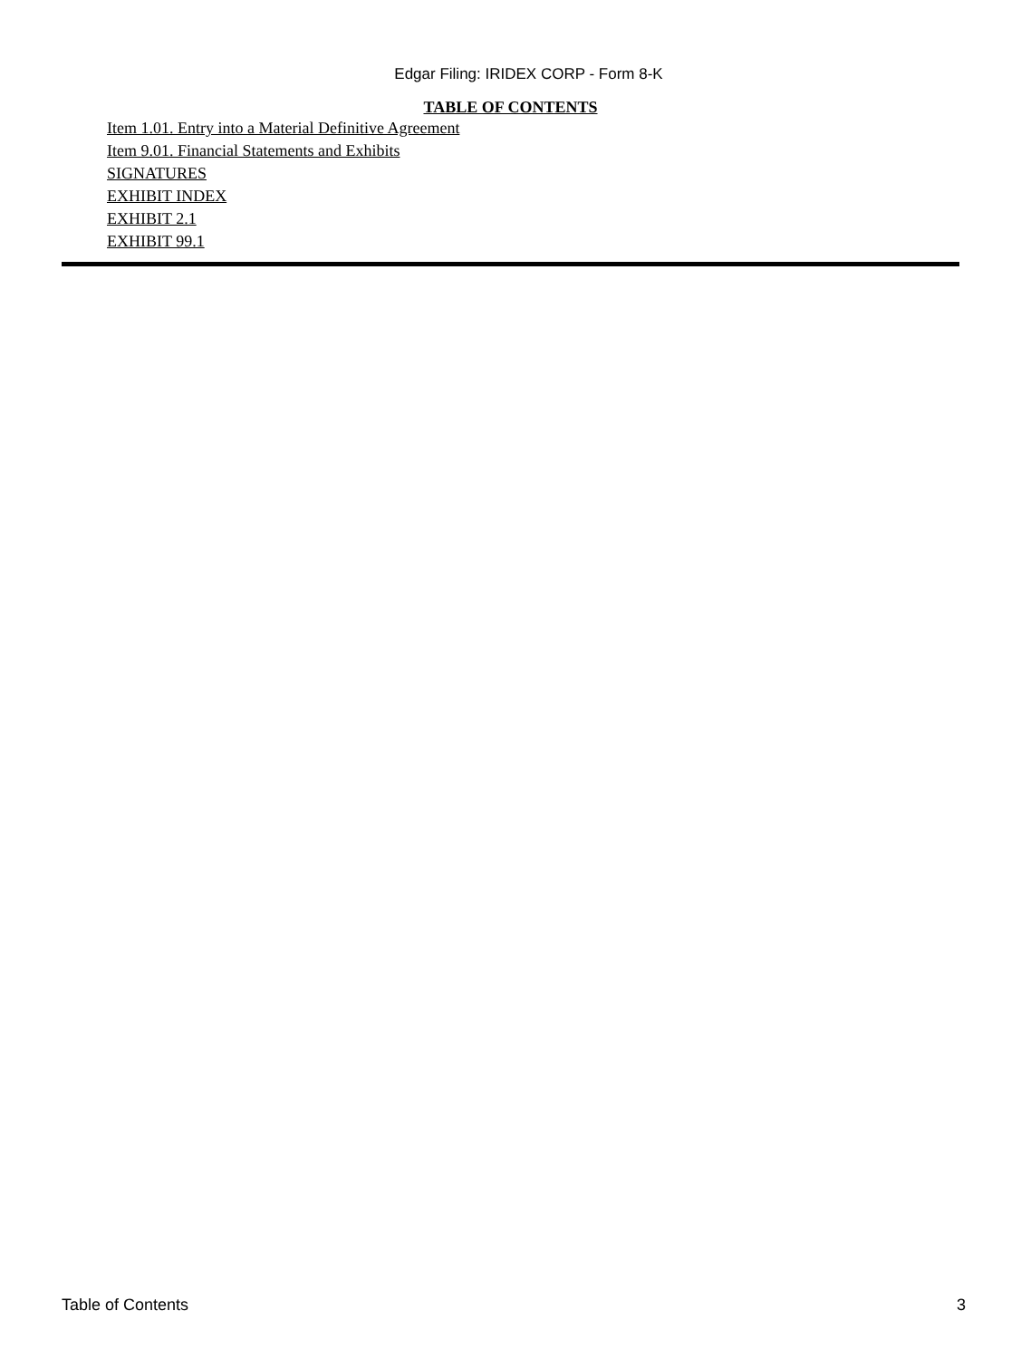Edgar Filing: IRIDEX CORP - Form 8-K
TABLE OF CONTENTS
Item 1.01. Entry into a Material Definitive Agreement
Item 9.01. Financial Statements and Exhibits
SIGNATURES
EXHIBIT INDEX
EXHIBIT 2.1
EXHIBIT 99.1
Table of Contents 3